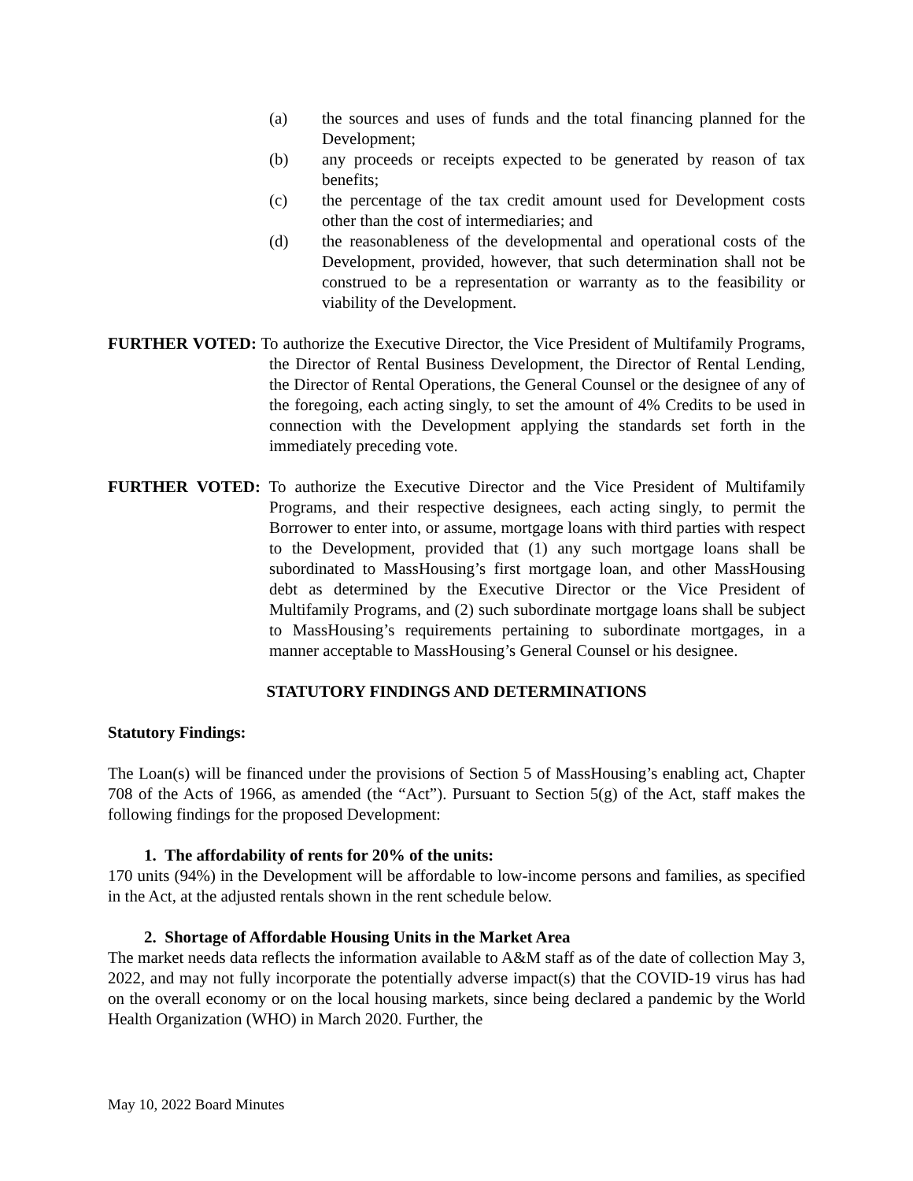(a) the sources and uses of funds and the total financing planned for the Development;
(b) any proceeds or receipts expected to be generated by reason of tax benefits;
(c) the percentage of the tax credit amount used for Development costs other than the cost of intermediaries; and
(d) the reasonableness of the developmental and operational costs of the Development, provided, however, that such determination shall not be construed to be a representation or warranty as to the feasibility or viability of the Development.
FURTHER VOTED: To authorize the Executive Director, the Vice President of Multifamily Programs, the Director of Rental Business Development, the Director of Rental Lending, the Director of Rental Operations, the General Counsel or the designee of any of the foregoing, each acting singly, to set the amount of 4% Credits to be used in connection with the Development applying the standards set forth in the immediately preceding vote.
FURTHER VOTED: To authorize the Executive Director and the Vice President of Multifamily Programs, and their respective designees, each acting singly, to permit the Borrower to enter into, or assume, mortgage loans with third parties with respect to the Development, provided that (1) any such mortgage loans shall be subordinated to MassHousing’s first mortgage loan, and other MassHousing debt as determined by the Executive Director or the Vice President of Multifamily Programs, and (2) such subordinate mortgage loans shall be subject to MassHousing’s requirements pertaining to subordinate mortgages, in a manner acceptable to MassHousing’s General Counsel or his designee.
STATUTORY FINDINGS AND DETERMINATIONS
Statutory Findings:
The Loan(s) will be financed under the provisions of Section 5 of MassHousing’s enabling act, Chapter 708 of the Acts of 1966, as amended (the “Act”). Pursuant to Section 5(g) of the Act, staff makes the following findings for the proposed Development:
1. The affordability of rents for 20% of the units:
170 units (94%) in the Development will be affordable to low-income persons and families, as specified in the Act, at the adjusted rentals shown in the rent schedule below.
2. Shortage of Affordable Housing Units in the Market Area
The market needs data reflects the information available to A&M staff as of the date of collection May 3, 2022, and may not fully incorporate the potentially adverse impact(s) that the COVID-19 virus has had on the overall economy or on the local housing markets, since being declared a pandemic by the World Health Organization (WHO) in March 2020. Further, the
May 10, 2022 Board Minutes